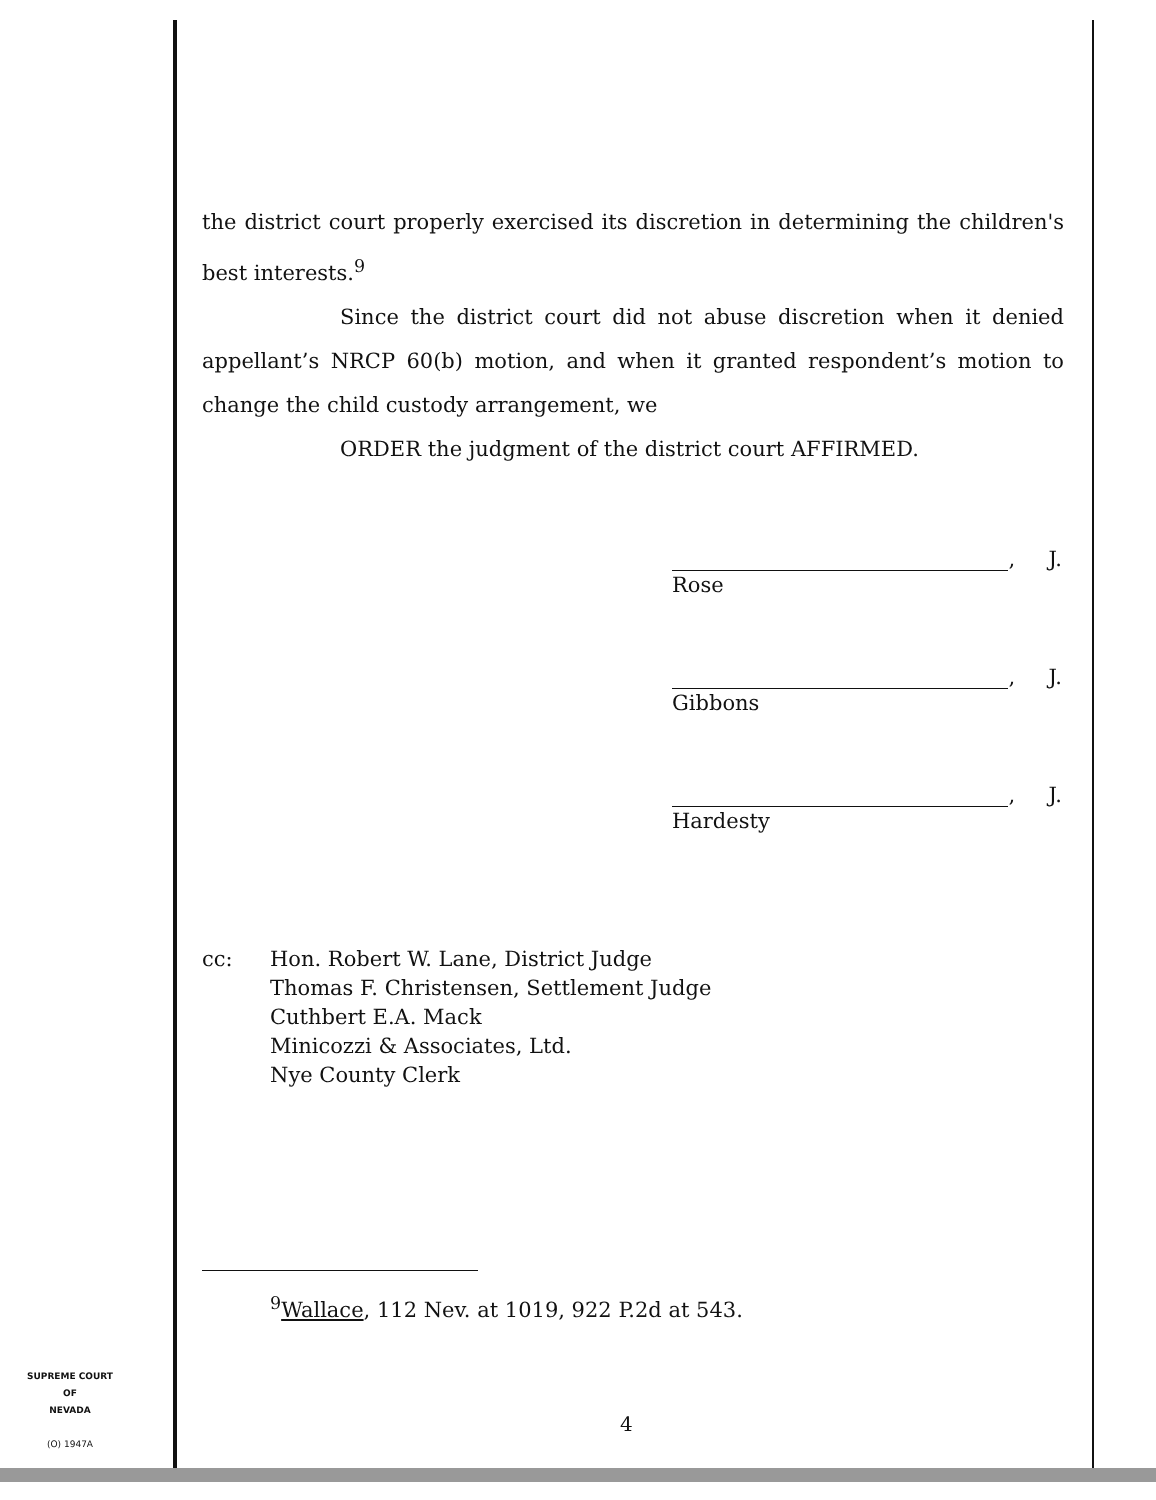the district court properly exercised its discretion in determining the children's best interests.<sup>9</sup>
Since the district court did not abuse discretion when it denied appellant’s NRCP 60(b) motion, and when it granted respondent’s motion to change the child custody arrangement, we
ORDER the judgment of the district court AFFIRMED.
, J.
Rose
, J.
Gibbons
, J.
Hardesty
cc: Hon. Robert W. Lane, District Judge
Thomas F. Christensen, Settlement Judge
Cuthbert E.A. Mack
Minicozzi & Associates, Ltd.
Nye County Clerk
<sup>9</sup> Wallace, 112 Nev. at 1019, 922 P.2d at 543.
SUPREME COURT
OF
NEVADA
(O) 1947A
4